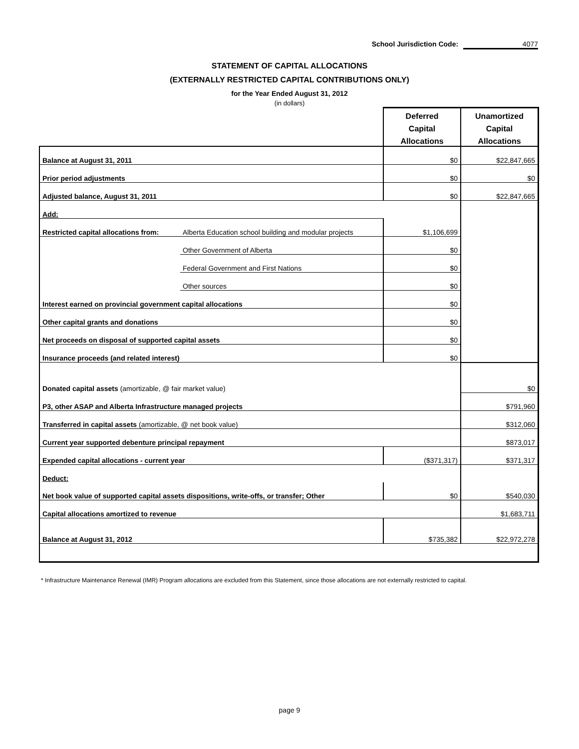School Jurisdiction Code: 4077
STATEMENT OF CAPITAL ALLOCATIONS
(EXTERNALLY RESTRICTED CAPITAL CONTRIBUTIONS ONLY)
for the Year Ended August 31, 2012
(in dollars)
| | | Deferred | Unamortized |
| --- | --- | --- | --- |
| | | Capital | Capital |
| | | Allocations | Allocations |
| Balance at August 31, 2011 | | $0 | $22,847,665 |
| Prior period adjustments | | $0 | $0 |
| Adjusted balance, August 31, 2011 | | $0 | $22,847,665 |
| Add: | | | |
| Restricted capital allocations from: | Alberta Education school building and modular projects | $1,106,699 | |
| | Other Government of Alberta | $0 | |
| | Federal Government and First Nations | $0 | |
| | Other sources | $0 | |
| Interest earned on provincial government capital allocations | | $0 | |
| Other capital grants and donations | | $0 | |
| Net proceeds on disposal of supported capital assets | | $0 | |
| Insurance proceeds (and related interest) | | $0 | |
| Donated capital assets (amortizable, @ fair market value) | | | $0 |
| P3, other ASAP and Alberta Infrastructure managed projects | | | $791,960 |
| Transferred in capital assets (amortizable, @ net book value) | | | $312,060 |
| Current year supported debenture principal repayment | | | $873,017 |
| Expended capital allocations - current year | | ($371,317) | $371,317 |
| Deduct: | | | |
| Net book value of supported capital assets dispositions, write-offs, or transfer; Other | | $0 | $540,030 |
| Capital allocations amortized to revenue | | | $1,683,711 |
| Balance at August 31, 2012 | | $735,382 | $22,972,278 |
* Infrastructure Maintenance Renewal (IMR) Program allocations are excluded from this Statement, since those allocations are not externally restricted to capital.
page 9